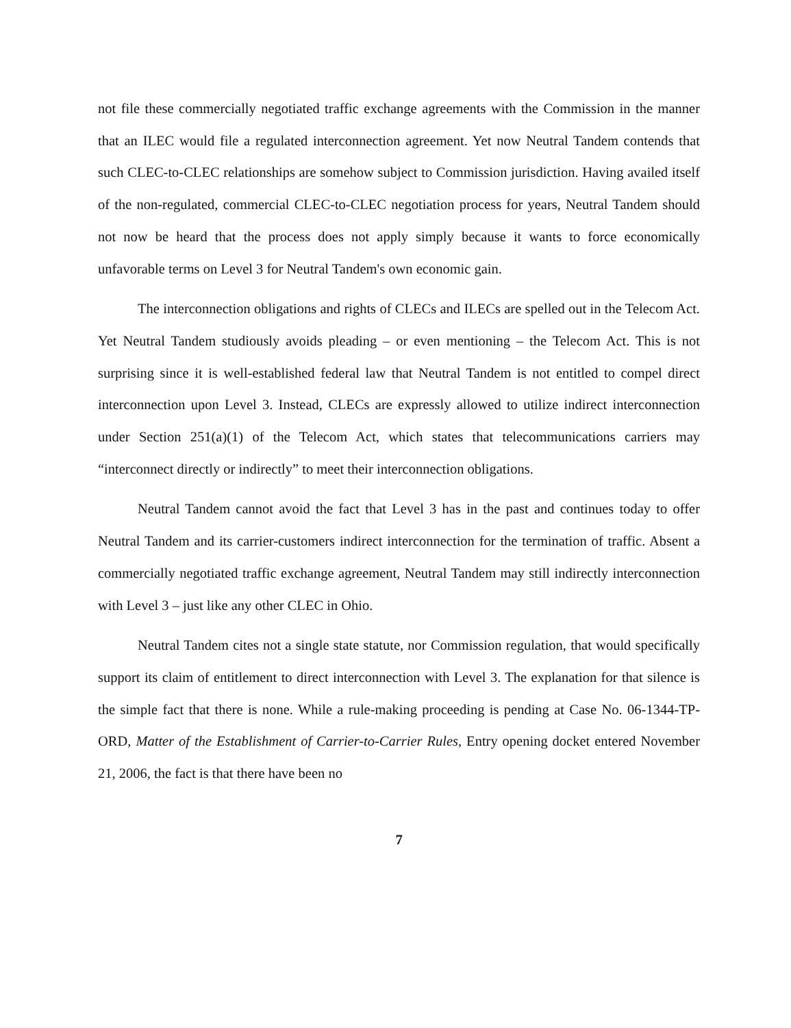not file these commercially negotiated traffic exchange agreements with the Commission in the manner that an ILEC would file a regulated interconnection agreement. Yet now Neutral Tandem contends that such CLEC-to-CLEC relationships are somehow subject to Commission jurisdiction. Having availed itself of the non-regulated, commercial CLEC-to-CLEC negotiation process for years, Neutral Tandem should not now be heard that the process does not apply simply because it wants to force economically unfavorable terms on Level 3 for Neutral Tandem's own economic gain.
The interconnection obligations and rights of CLECs and ILECs are spelled out in the Telecom Act. Yet Neutral Tandem studiously avoids pleading – or even mentioning – the Telecom Act. This is not surprising since it is well-established federal law that Neutral Tandem is not entitled to compel direct interconnection upon Level 3. Instead, CLECs are expressly allowed to utilize indirect interconnection under Section 251(a)(1) of the Telecom Act, which states that telecommunications carriers may “interconnect directly or indirectly” to meet their interconnection obligations.
Neutral Tandem cannot avoid the fact that Level 3 has in the past and continues today to offer Neutral Tandem and its carrier-customers indirect interconnection for the termination of traffic. Absent a commercially negotiated traffic exchange agreement, Neutral Tandem may still indirectly interconnection with Level 3 – just like any other CLEC in Ohio.
Neutral Tandem cites not a single state statute, nor Commission regulation, that would specifically support its claim of entitlement to direct interconnection with Level 3. The explanation for that silence is the simple fact that there is none. While a rule-making proceeding is pending at Case No. 06-1344-TP-ORD, Matter of the Establishment of Carrier-to-Carrier Rules, Entry opening docket entered November 21, 2006, the fact is that there have been no
7